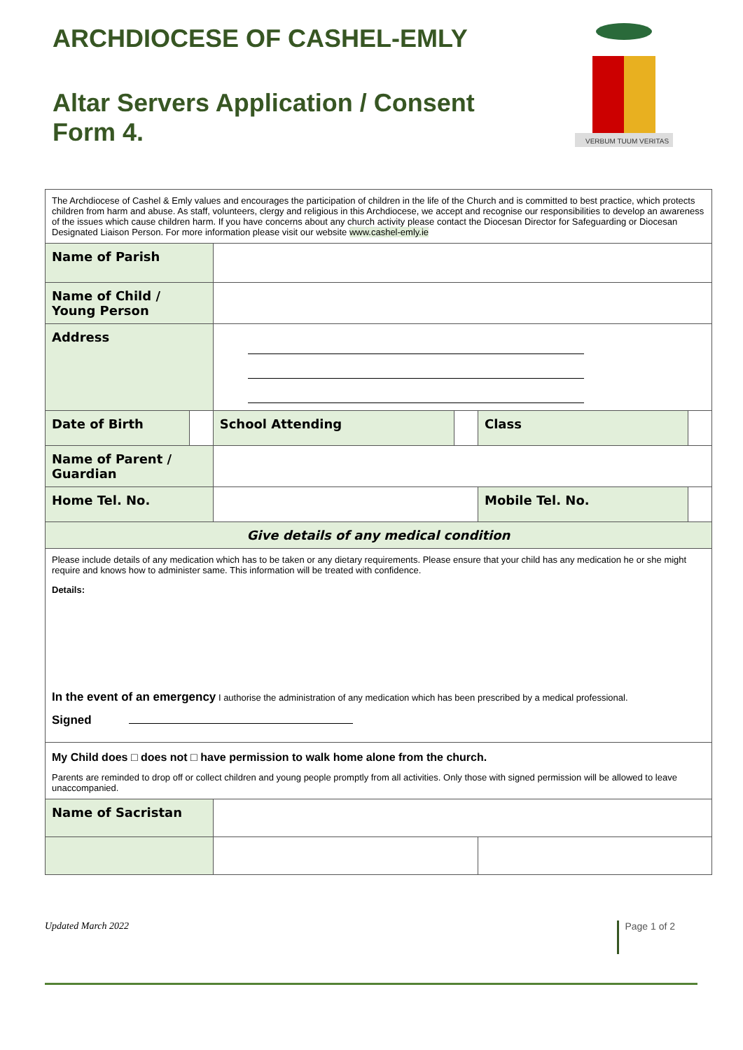ARCHDIOCESE OF CASHEL-EMLY
Altar Servers Application / Consent
Form 4.
VERBUM TUUM VERITAS
| The Archdiocese of Cashel & Emly values and encourages the participation of children in the life of the Church and is committed to best practice, which protects children from harm and abuse. As staff, volunteers, clergy and religious in this Archdiocese, we accept and recognise our responsibilities to develop an awareness of the issues which cause children harm. If you have concerns about any church activity please contact the Diocesan Director for Safeguarding or Diocesan Designated Liaison Person. For more information please visit our website www.cashel-emly.ie | | | | | |
| Name of Parish | | | | | |
| Name of Child / Young Person | | | | | |
| Address | | | | | |
| Date of Birth | | School Attending | | Class | |
| Name of Parent / Guardian | | | | | |
| Home Tel. No. | | | | Mobile Tel. No. | |
| Give details of any medical condition | | | | | |
| Please include details of any medication which has to be taken or any dietary requirements. Please ensure that your child has any medication he or she might require and knows how to administer same. This information will be treated with confidence. Details: In the event of an emergency I authorise the administration of any medication which has been prescribed by a medical professional. Signed | | | | | |
| My Child does □ does not □ have permission to walk home alone from the church. Parents are reminded to drop off or collect children and young people promptly from all activities. Only those with signed permission will be allowed to leave unaccompanied. | | | | | |
| Name of Sacristan | | | | | |
Updated March 2022 Page 1 of 2